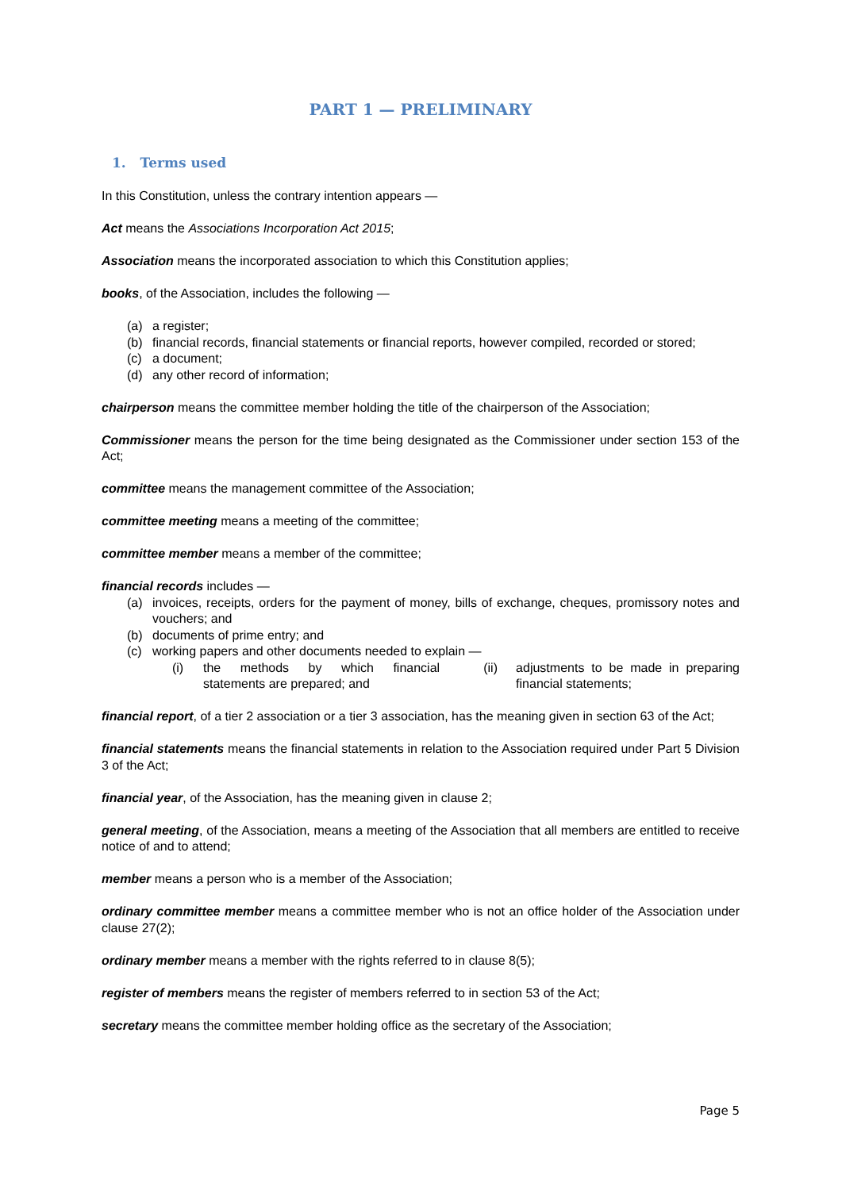PART 1 — PRELIMINARY
1. Terms used
In this Constitution, unless the contrary intention appears —
Act means the Associations Incorporation Act 2015;
Association means the incorporated association to which this Constitution applies;
books, of the Association, includes the following —
(a) a register;
(b) financial records, financial statements or financial reports, however compiled, recorded or stored;
(c) a document;
(d) any other record of information;
chairperson means the committee member holding the title of the chairperson of the Association;
Commissioner means the person for the time being designated as the Commissioner under section 153 of the Act;
committee means the management committee of the Association;
committee meeting means a meeting of the committee;
committee member means a member of the committee;
financial records includes —
(a) invoices, receipts, orders for the payment of money, bills of exchange, cheques, promissory notes and vouchers; and
(b) documents of prime entry; and
(c) working papers and other documents needed to explain —
(i) the methods by which financial statements are prepared; and
(ii) adjustments to be made in preparing financial statements;
financial report, of a tier 2 association or a tier 3 association, has the meaning given in section 63 of the Act;
financial statements means the financial statements in relation to the Association required under Part 5 Division 3 of the Act;
financial year, of the Association, has the meaning given in clause 2;
general meeting, of the Association, means a meeting of the Association that all members are entitled to receive notice of and to attend;
member means a person who is a member of the Association;
ordinary committee member means a committee member who is not an office holder of the Association under clause 27(2);
ordinary member means a member with the rights referred to in clause 8(5);
register of members means the register of members referred to in section 53 of the Act;
secretary means the committee member holding office as the secretary of the Association;
Page 5